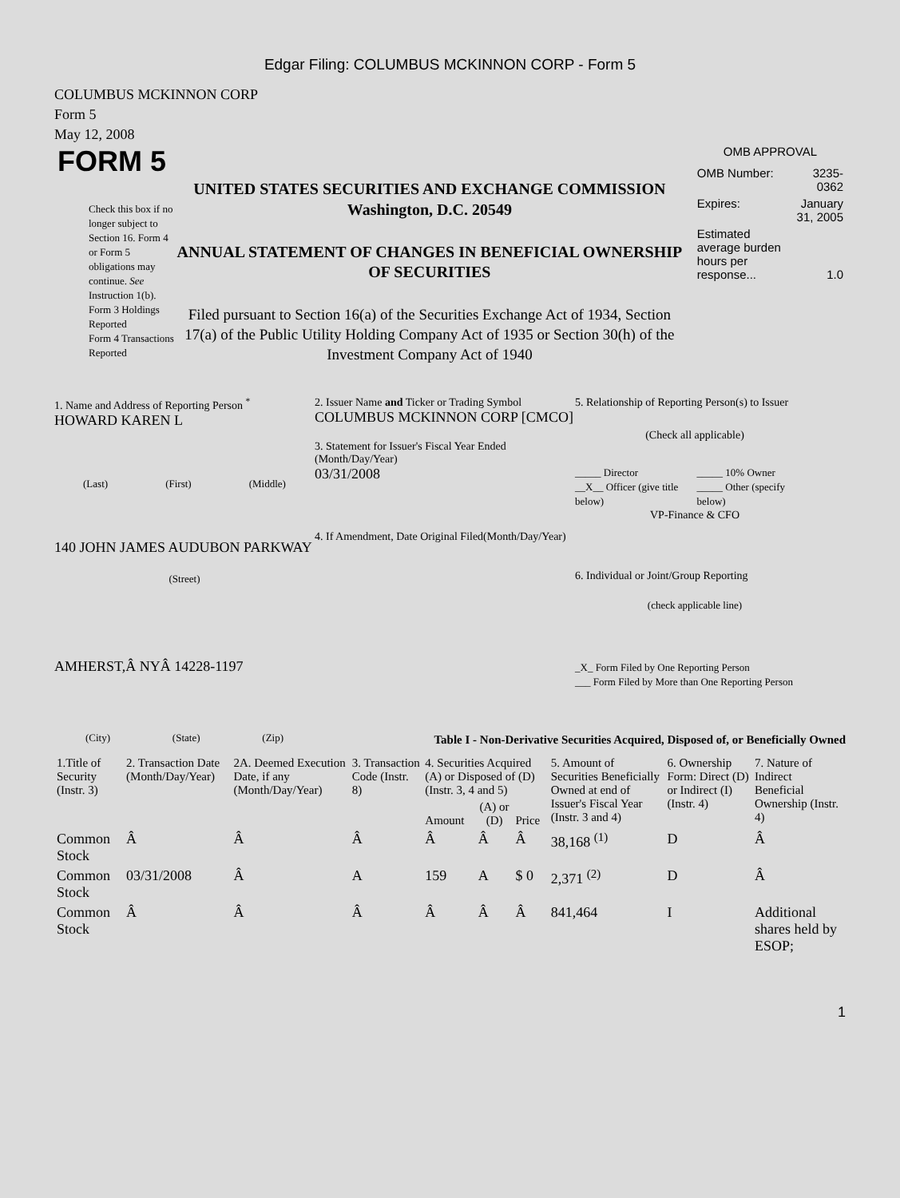Edgar Filing: COLUMBUS MCKINNON CORP - Form 5
COLUMBUS MCKINNON CORP
Form 5
May 12, 2008
FORM 5
Check this box if no longer subject to Section 16. Form 4 or Form 5 obligations may continue. See Instruction 1(b).
Form 3 Holdings Reported
Form 4 Transactions Reported
UNITED STATES SECURITIES AND EXCHANGE COMMISSION
Washington, D.C. 20549
ANNUAL STATEMENT OF CHANGES IN BENEFICIAL OWNERSHIP OF SECURITIES
Filed pursuant to Section 16(a) of the Securities Exchange Act of 1934, Section 17(a) of the Public Utility Holding Company Act of 1935 or Section 30(h) of the Investment Company Act of 1940
OMB APPROVAL
| OMB Number: | 3235-0362 |
| Expires: | January 31, 2005 |
| Estimated average burden hours per response... | 1.0 |
1. Name and Address of Reporting Person <sup>*</sup>
HOWARD KAREN L
(Last) (First) (Middle)
140 JOHN JAMES AUDUBON PARKWAY
(Street)
AMHERST,Â NYÂ 14228-1197
(City) (State) (Zip)
2. Issuer Name and Ticker or Trading Symbol
COLUMBUS MCKINNON CORP [CMCO]
3. Statement for Issuer's Fiscal Year Ended (Month/Day/Year)
03/31/2008
4. If Amendment, Date Original Filed(Month/Day/Year)
5. Relationship of Reporting Person(s) to Issuer
(Check all applicable)
_____ Director
__X__ Officer (give title below)
_____ 10% Owner
_____ Other (specify below)
VP-Finance & CFO
6. Individual or Joint/Group Reporting
(check applicable line)
_X_ Form Filed by One Reporting Person
___ Form Filed by More than One Reporting Person
Table I - Non-Derivative Securities Acquired, Disposed of, or Beneficially Owned
| 1.Title of Security (Instr. 3) | 2. Transaction Date (Month/Day/Year) | 2A. Deemed Execution Date, if any (Month/Day/Year) | 3. Transaction Code (Instr. 8) | 4. Securities Acquired (A) or Disposed of (D) (Instr. 3, 4 and 5) | | | 5. Amount of Securities Beneficially Owned at end of Issuer's Fiscal Year (Instr. 3 and 4) | 6. Ownership Form: Direct (D) or Indirect (I) (Instr. 4) | 7. Nature of Indirect Beneficial Ownership (Instr. 4) |
| | | | | Amount | (A) or (D) | Price | | | |
| Common Stock | Â | Â | Â | Â | Â | Â | 38,168 <sup>(1)</sup> | D | Â |
| Common Stock | 03/31/2008 | Â | A | 159 | A | $ 0 | 2,371 <sup>(2)</sup> | D | Â |
| Common Stock | Â | Â | Â | Â | Â | Â | 841,464 | I | Additional shares held by ESOP; |
1